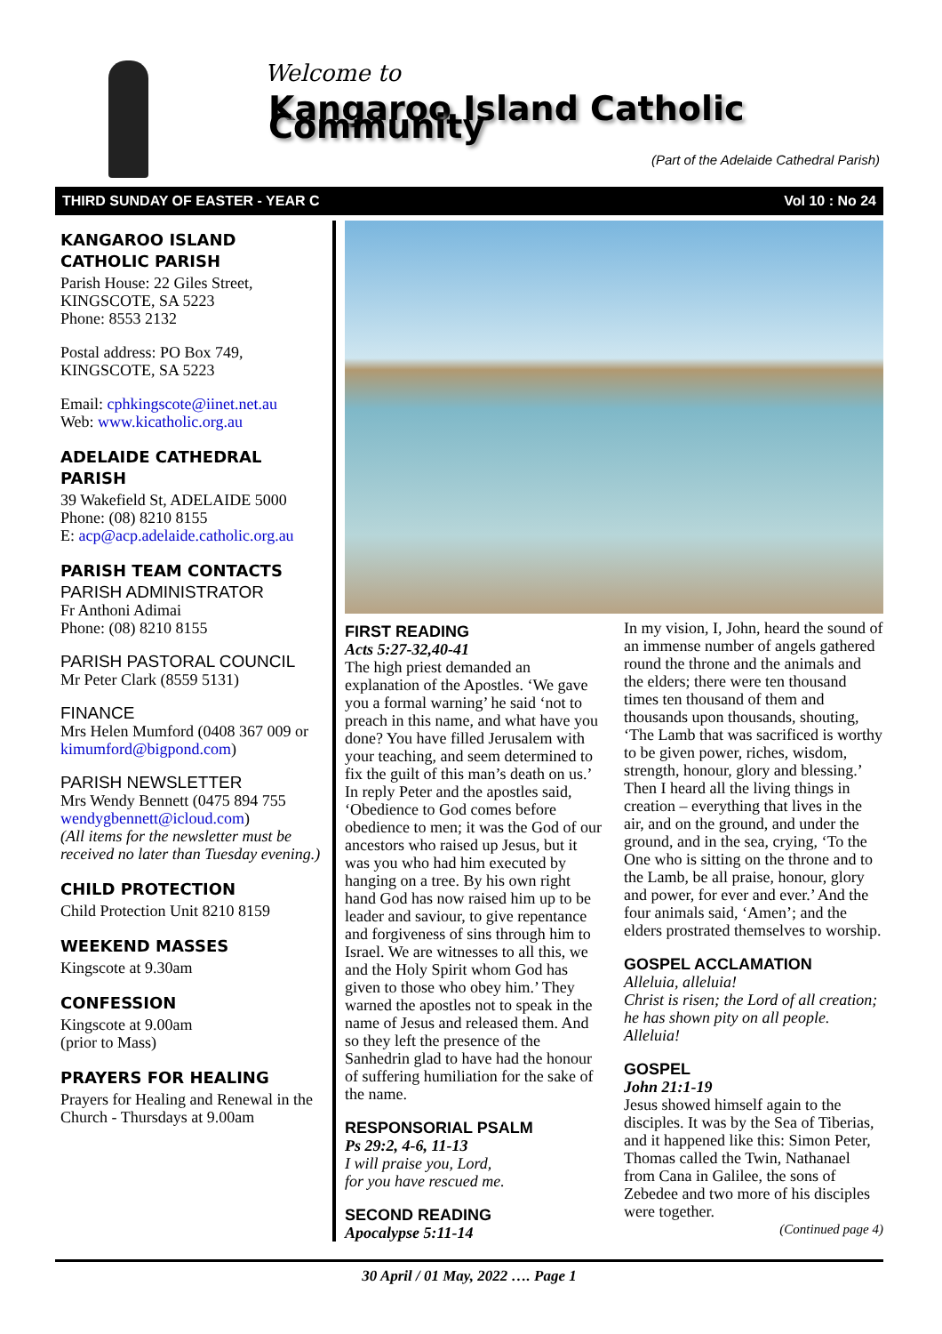Welcome to
Kangaroo Island Catholic Community
(Part of the Adelaide Cathedral Parish)
THIRD SUNDAY OF EASTER - YEAR C Vol 10 : No 24
KANGAROO ISLAND CATHOLIC PARISH
Parish House: 22 Giles Street, KINGSCOTE, SA 5223
Phone: 8553 2132
Postal address: PO Box 749, KINGSCOTE, SA 5223
Email: cphkingscote@iinet.net.au
Web: www.kicatholic.org.au
ADELAIDE CATHEDRAL PARISH
39 Wakefield St, ADELAIDE 5000
Phone: (08) 8210 8155
E: acp@acp.adelaide.catholic.org.au
PARISH TEAM CONTACTS
PARISH ADMINISTRATOR
Fr Anthoni Adimai
Phone: (08) 8210 8155
PARISH PASTORAL COUNCIL
Mr Peter Clark (8559 5131)
FINANCE
Mrs Helen Mumford (0408 367 009 or kimumford@bigpond.com)
PARISH NEWSLETTER
Mrs Wendy Bennett (0475 894 755 wendygbennett@icloud.com)
(All items for the newsletter must be received no later than Tuesday evening.)
CHILD PROTECTION
Child Protection Unit 8210 8159
WEEKEND MASSES
Kingscote at 9.30am
CONFESSION
Kingscote at 9.00am
(prior to Mass)
PRAYERS FOR HEALING
Prayers for Healing and Renewal in the Church - Thursdays at 9.00am
FIRST READING
Acts 5:27-32,40-41
The high priest demanded an explanation of the Apostles. ‘We gave you a formal warning’ he said ‘not to preach in this name, and what have you done? You have filled Jerusalem with your teaching, and seem determined to fix the guilt of this man’s death on us.’ In reply Peter and the apostles said, ‘Obedience to God comes before obedience to men; it was the God of our ancestors who raised up Jesus, but it was you who had him executed by hanging on a tree. By his own right hand God has now raised him up to be leader and saviour, to give repentance and forgiveness of sins through him to Israel. We are witnesses to all this, we and the Holy Spirit whom God has given to those who obey him.’ They warned the apostles not to speak in the name of Jesus and released them. And so they left the presence of the Sanhedrin glad to have had the honour of suffering humiliation for the sake of the name.
RESPONSORIAL PSALM
Ps 29:2, 4-6, 11-13
I will praise you, Lord,
for you have rescued me.
SECOND READING
Apocalypse 5:11-14
In my vision, I, John, heard the sound of an immense number of angels gathered round the throne and the animals and the elders; there were ten thousand times ten thousand of them and thousands upon thousands, shouting, ‘The Lamb that was sacrificed is worthy to be given power, riches, wisdom, strength, honour, glory and blessing.’ Then I heard all the living things in creation – everything that lives in the air, and on the ground, and under the ground, and in the sea, crying, ‘To the One who is sitting on the throne and to the Lamb, be all praise, honour, glory and power, for ever and ever.’ And the four animals said, ‘Amen’; and the elders prostrated themselves to worship.
GOSPEL ACCLAMATION
Alleluia, alleluia!
Christ is risen; the Lord of all creation; he has shown pity on all people. Alleluia!
GOSPEL
John 21:1-19
Jesus showed himself again to the disciples. It was by the Sea of Tiberias, and it happened like this: Simon Peter, Thomas called the Twin, Nathanael from Cana in Galilee, the sons of Zebedee and two more of his disciples were together.
(Continued page 4)
30 April / 01 May, 2022 …. Page 1